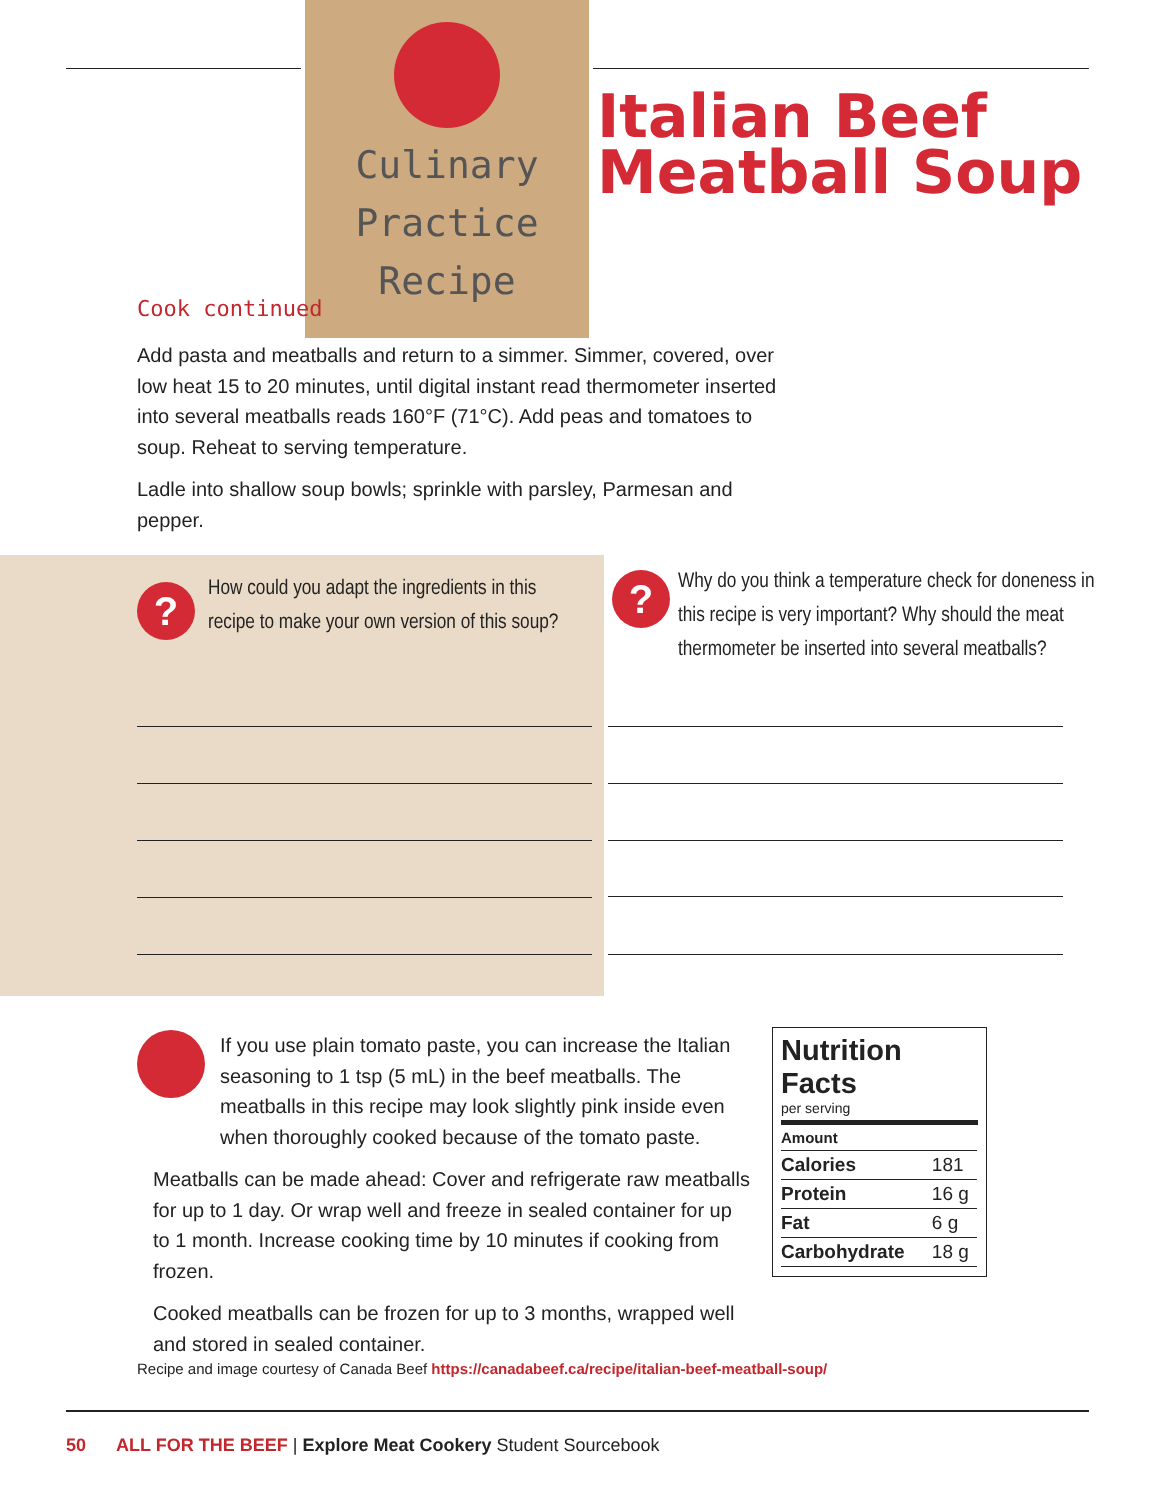Culinary
Practice Recipe
Italian Beef Meatball Soup
Cook continued
Add pasta and meatballs and return to a simmer. Simmer, covered, over low heat 15 to 20 minutes, until digital instant read thermometer inserted into several meatballs reads 160°F (71°C). Add peas and tomatoes to soup. Reheat to serving temperature.
Ladle into shallow soup bowls; sprinkle with parsley, Parmesan and pepper.
?
How could you adapt the ingredients in this recipe to make your own version of this soup?
?
Why do you think a temperature check for doneness in this recipe is very important? Why should the meat thermometer be inserted into several meatballs?
If you use plain tomato paste, you can increase the Italian seasoning to 1 tsp (5 mL) in the beef meatballs. The meatballs in this recipe may look slightly pink inside even when thoroughly cooked because of the tomato paste.
Meatballs can be made ahead: Cover and refrigerate raw meatballs for up to 1 day. Or wrap well and freeze in sealed container for up to 1 month. Increase cooking time by 10 minutes if cooking from frozen.
Cooked meatballs can be frozen for up to 3 months, wrapped well and stored in sealed container.
Nutrition Facts
per serving
| Amount | |
| --- | --- |
| Calories | 181 |
| Protein | 16 g |
| Fat | 6 g |
| Carbohydrate | 18 g |
Recipe and image courtesy of Canada Beef https://canadabeef.ca/recipe/italian-beef-meatball-soup/
50 ALL FOR THE BEEF | Explore Meat Cookery Student Sourcebook